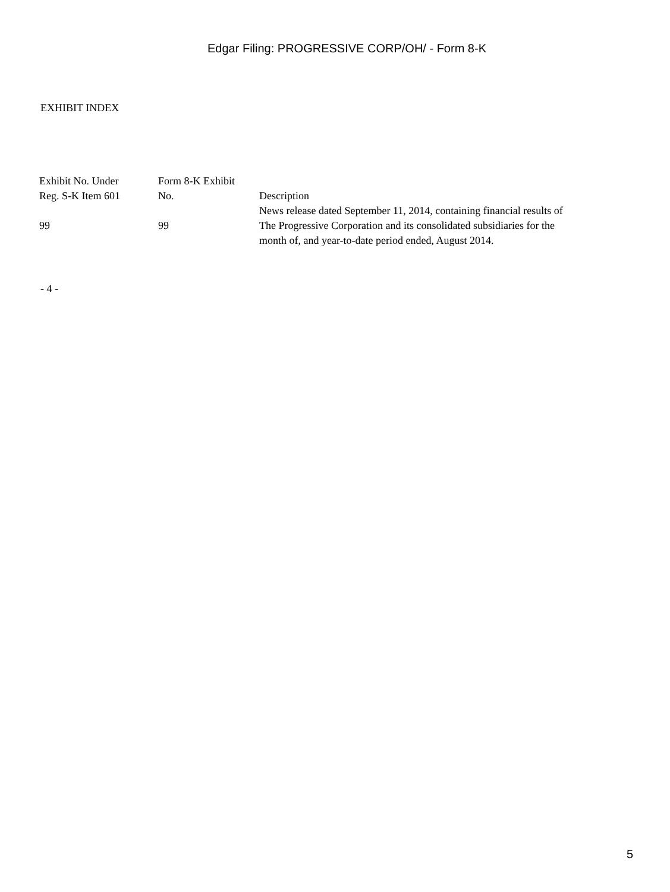Edgar Filing: PROGRESSIVE CORP/OH/ - Form 8-K
EXHIBIT INDEX
| Exhibit No. Under Reg. S-K Item 601 | Form 8-K Exhibit No. | Description |
| --- | --- | --- |
| 99 | 99 | News release dated September 11, 2014, containing financial results of The Progressive Corporation and its consolidated subsidiaries for the month of, and year-to-date period ended, August 2014. |
- 4 -
5